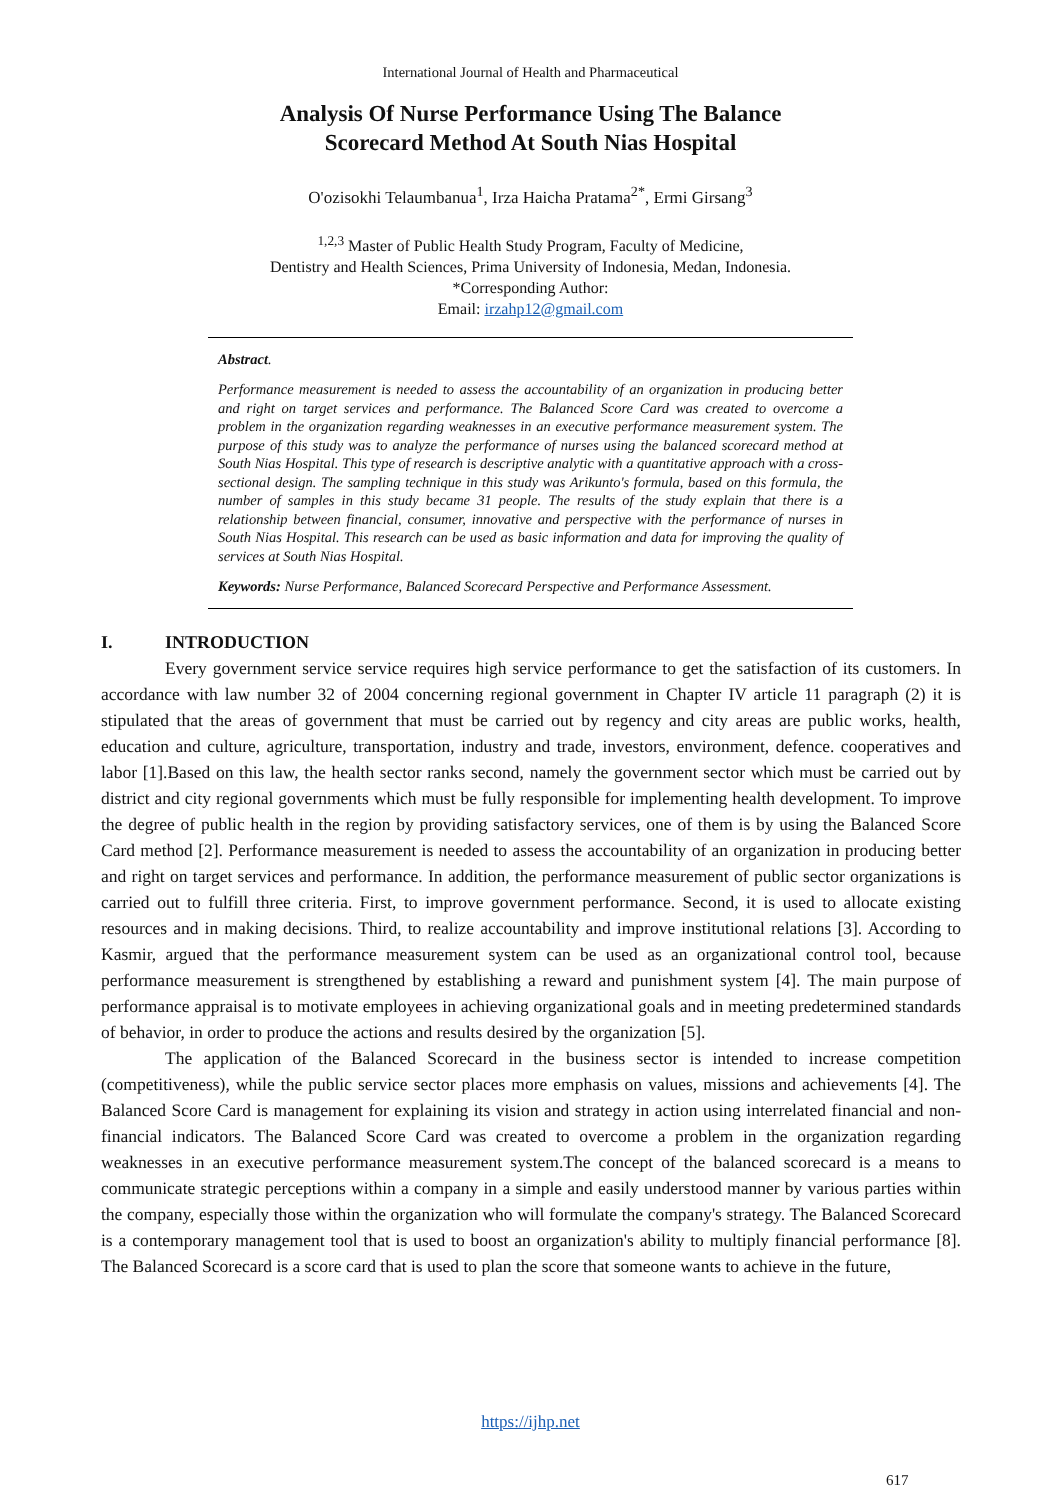International Journal of Health and Pharmaceutical
Analysis Of Nurse Performance Using The Balance
Scorecard Method At South Nias Hospital
O'ozisokhi Telaumbanua<sup>1</sup>, Irza Haicha Pratama<sup>2*</sup>, Ermi Girsang<sup>3</sup>
<sup>1,2,3</sup> Master of Public Health Study Program, Faculty of Medicine,
Dentistry and Health Sciences, Prima University of Indonesia, Medan, Indonesia.
*Corresponding Author:
Email: irzahp12@gmail.com
Abstract.
Performance measurement is needed to assess the accountability of an organization in producing better and right on target services and performance. The Balanced Score Card was created to overcome a problem in the organization regarding weaknesses in an executive performance measurement system. The purpose of this study was to analyze the performance of nurses using the balanced scorecard method at South Nias Hospital. This type of research is descriptive analytic with a quantitative approach with a cross-sectional design. The sampling technique in this study was Arikunto's formula, based on this formula, the number of samples in this study became 31 people. The results of the study explain that there is a relationship between financial, consumer, innovative and perspective with the performance of nurses in South Nias Hospital. This research can be used as basic information and data for improving the quality of services at South Nias Hospital.
Keywords: Nurse Performance, Balanced Scorecard Perspective and Performance Assessment.
I. INTRODUCTION
Every government service service requires high service performance to get the satisfaction of its customers. In accordance with law number 32 of 2004 concerning regional government in Chapter IV article 11 paragraph (2) it is stipulated that the areas of government that must be carried out by regency and city areas are public works, health, education and culture, agriculture, transportation, industry and trade, investors, environment, defence. cooperatives and labor [1].Based on this law, the health sector ranks second, namely the government sector which must be carried out by district and city regional governments which must be fully responsible for implementing health development. To improve the degree of public health in the region by providing satisfactory services, one of them is by using the Balanced Score Card method [2]. Performance measurement is needed to assess the accountability of an organization in producing better and right on target services and performance. In addition, the performance measurement of public sector organizations is carried out to fulfill three criteria. First, to improve government performance. Second, it is used to allocate existing resources and in making decisions. Third, to realize accountability and improve institutional relations [3]. According to Kasmir, argued that the performance measurement system can be used as an organizational control tool, because performance measurement is strengthened by establishing a reward and punishment system [4]. The main purpose of performance appraisal is to motivate employees in achieving organizational goals and in meeting predetermined standards of behavior, in order to produce the actions and results desired by the organization [5].
The application of the Balanced Scorecard in the business sector is intended to increase competition (competitiveness), while the public service sector places more emphasis on values, missions and achievements [4]. The Balanced Score Card is management for explaining its vision and strategy in action using interrelated financial and non-financial indicators. The Balanced Score Card was created to overcome a problem in the organization regarding weaknesses in an executive performance measurement system.The concept of the balanced scorecard is a means to communicate strategic perceptions within a company in a simple and easily understood manner by various parties within the company, especially those within the organization who will formulate the company's strategy. The Balanced Scorecard is a contemporary management tool that is used to boost an organization's ability to multiply financial performance [8]. The Balanced Scorecard is a score card that is used to plan the score that someone wants to achieve in the future,
https://ijhp.net
617